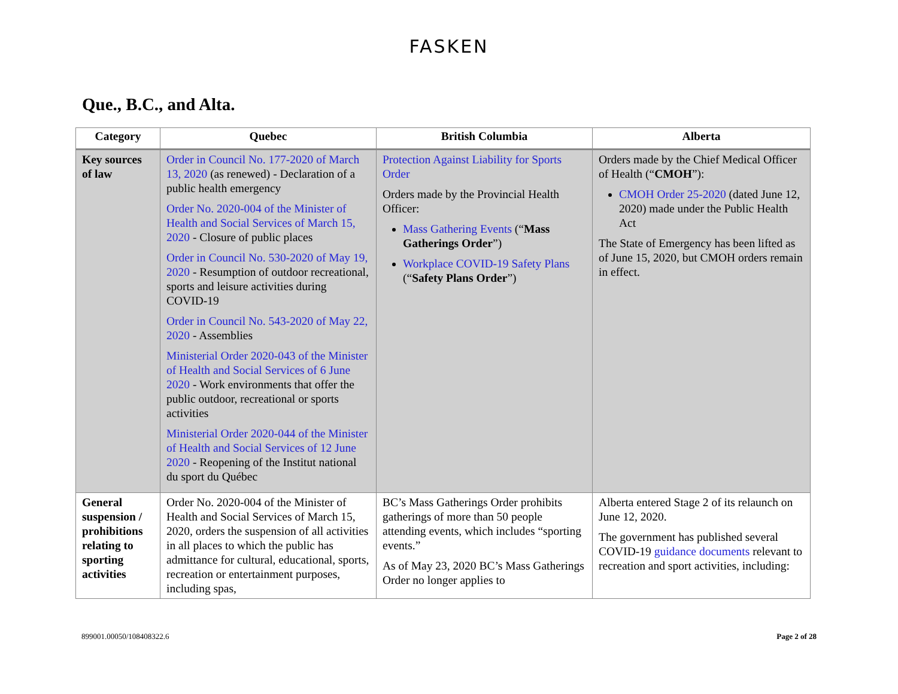FASKEN
Que., B.C., and Alta.
| Category | Quebec | British Columbia | Alberta |
| --- | --- | --- | --- |
| Key sources of law | Order in Council No. 177-2020 of March 13, 2020 (as renewed) - Declaration of a public health emergency Order No. 2020-004 of the Minister of Health and Social Services of March 15, 2020 - Closure of public places Order in Council No. 530-2020 of May 19, 2020 - Resumption of outdoor recreational, sports and leisure activities during COVID-19 Order in Council No. 543-2020 of May 22, 2020 - Assemblies Ministerial Order 2020-043 of the Minister of Health and Social Services of 6 June 2020 - Work environments that offer the public outdoor, recreational or sports activities Ministerial Order 2020-044 of the Minister of Health and Social Services of 12 June 2020 - Reopening of the Institut national du sport du Québec | Protection Against Liability for Sports Order Orders made by the Provincial Health Officer: Mass Gathering Events (“ Mass Gatherings Order ”) Workplace COVID-19 Safety Plans (“ Safety Plans Order ”) | Orders made by the Chief Medical Officer of Health (“ CMOH ”): CMOH Order 25-2020 (dated June 12, 2020) made under the Public Health Act The State of Emergency has been lifted as of June 15, 2020, but CMOH orders remain in effect. |
| General suspension / prohibitions relating to sporting activities | Order No. 2020-004 of the Minister of Health and Social Services of March 15, 2020, orders the suspension of all activities in all places to which the public has admittance for cultural, educational, sports, recreation or entertainment purposes, including spas, | BC’s Mass Gatherings Order prohibits gatherings of more than 50 people attending events, which includes “sporting events.” As of May 23, 2020 BC’s Mass Gatherings Order no longer applies to | Alberta entered Stage 2 of its relaunch on June 12, 2020. The government has published several COVID-19 guidance documents relevant to recreation and sport activities, including: |
899001.00050/108408322.6 Page 2 of 28